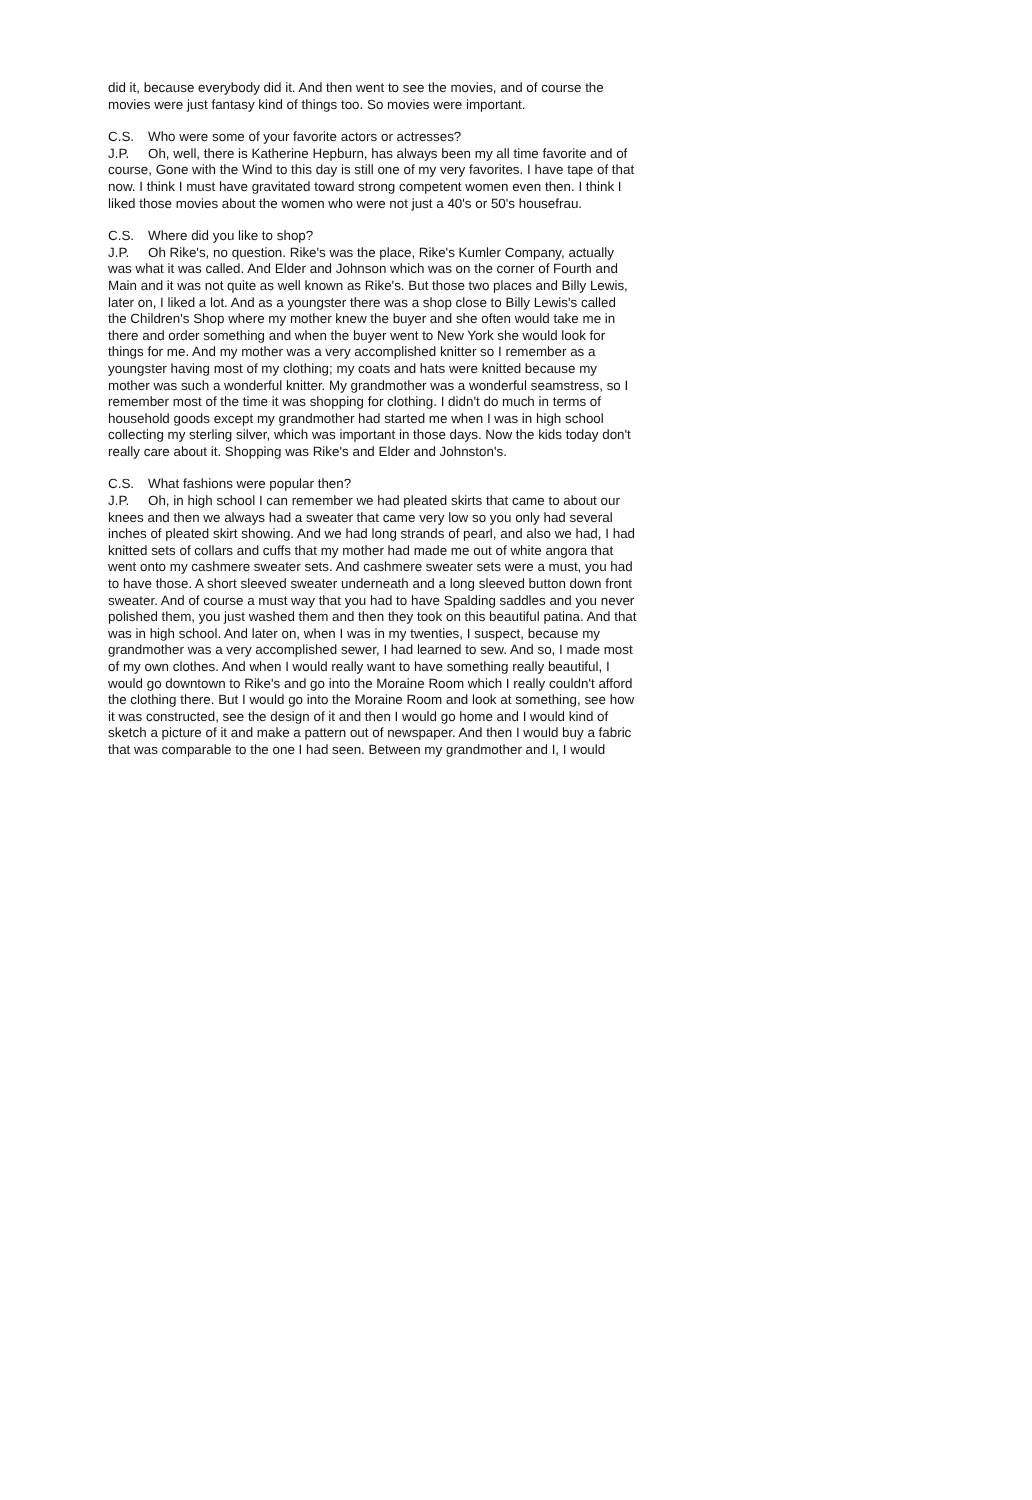did it, because everybody did it. And then went to see the movies, and of course the movies were just fantasy kind of things too. So movies were important.
C.S. Who were some of your favorite actors or actresses?
J.P. Oh, well, there is Katherine Hepburn, has always been my all time favorite and of course, Gone with the Wind to this day is still one of my very favorites. I have tape of that now. I think I must have gravitated toward strong competent women even then. I think I liked those movies about the women who were not just a 40's or 50's housefrau.
C.S. Where did you like to shop?
J.P. Oh Rike's, no question. Rike's was the place, Rike's Kumler Company, actually was what it was called. And Elder and Johnson which was on the corner of Fourth and Main and it was not quite as well known as Rike's. But those two places and Billy Lewis, later on, I liked a lot. And as a youngster there was a shop close to Billy Lewis's called the Children's Shop where my mother knew the buyer and she often would take me in there and order something and when the buyer went to New York she would look for things for me. And my mother was a very accomplished knitter so I remember as a youngster having most of my clothing; my coats and hats were knitted because my mother was such a wonderful knitter. My grandmother was a wonderful seamstress, so I remember most of the time it was shopping for clothing. I didn't do much in terms of household goods except my grandmother had started me when I was in high school collecting my sterling silver, which was important in those days. Now the kids today don't really care about it. Shopping was Rike's and Elder and Johnston's.
C.S. What fashions were popular then?
J.P. Oh, in high school I can remember we had pleated skirts that came to about our knees and then we always had a sweater that came very low so you only had several inches of pleated skirt showing. And we had long strands of pearl, and also we had, I had knitted sets of collars and cuffs that my mother had made me out of white angora that went onto my cashmere sweater sets. And cashmere sweater sets were a must, you had to have those. A short sleeved sweater underneath and a long sleeved button down front sweater. And of course a must way that you had to have Spalding saddles and you never polished them, you just washed them and then they took on this beautiful patina. And that was in high school. And later on, when I was in my twenties, I suspect, because my grandmother was a very accomplished sewer, I had learned to sew. And so, I made most of my own clothes. And when I would really want to have something really beautiful, I would go downtown to Rike's and go into the Moraine Room which I really couldn't afford the clothing there. But I would go into the Moraine Room and look at something, see how it was constructed, see the design of it and then I would go home and I would kind of sketch a picture of it and make a pattern out of newspaper. And then I would buy a fabric that was comparable to the one I had seen. Between my grandmother and I, I would